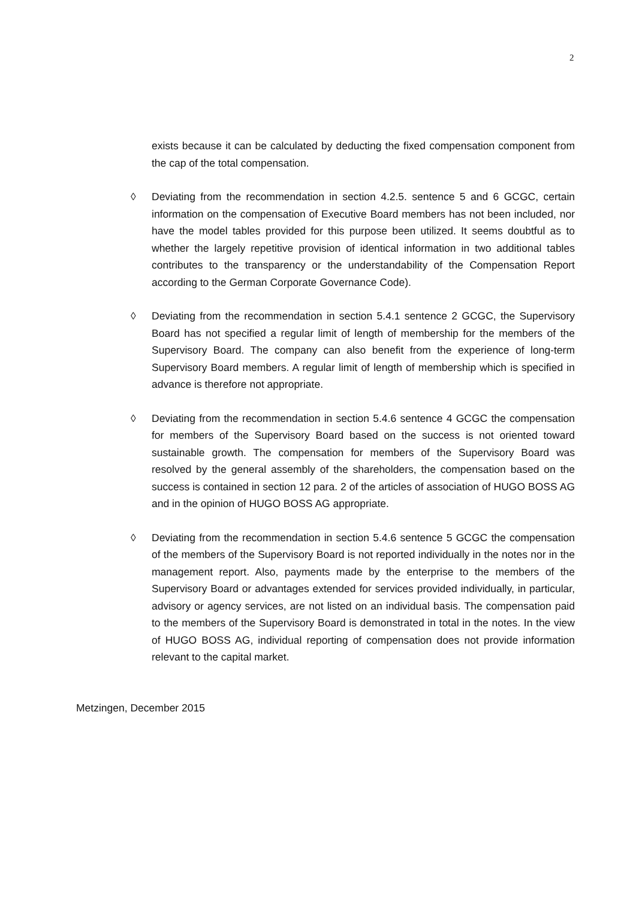2
exists because it can be calculated by deducting the fixed compensation component from the cap of the total compensation.
◊ Deviating from the recommendation in section 4.2.5. sentence 5 and 6 GCGC, certain information on the compensation of Executive Board members has not been included, nor have the model tables provided for this purpose been utilized. It seems doubtful as to whether the largely repetitive provision of identical information in two additional tables contributes to the transparency or the understandability of the Compensation Report according to the German Corporate Governance Code).
◊ Deviating from the recommendation in section 5.4.1 sentence 2 GCGC, the Supervisory Board has not specified a regular limit of length of membership for the members of the Supervisory Board. The company can also benefit from the experience of long-term Supervisory Board members. A regular limit of length of membership which is specified in advance is therefore not appropriate.
◊ Deviating from the recommendation in section 5.4.6 sentence 4 GCGC the compensation for members of the Supervisory Board based on the success is not oriented toward sustainable growth. The compensation for members of the Supervisory Board was resolved by the general assembly of the shareholders, the compensation based on the success is contained in section 12 para. 2 of the articles of association of HUGO BOSS AG and in the opinion of HUGO BOSS AG appropriate.
◊ Deviating from the recommendation in section 5.4.6 sentence 5 GCGC the compensation of the members of the Supervisory Board is not reported individually in the notes nor in the management report. Also, payments made by the enterprise to the members of the Supervisory Board or advantages extended for services provided individually, in particular, advisory or agency services, are not listed on an individual basis. The compensation paid to the members of the Supervisory Board is demonstrated in total in the notes. In the view of HUGO BOSS AG, individual reporting of compensation does not provide information relevant to the capital market.
Metzingen, December 2015